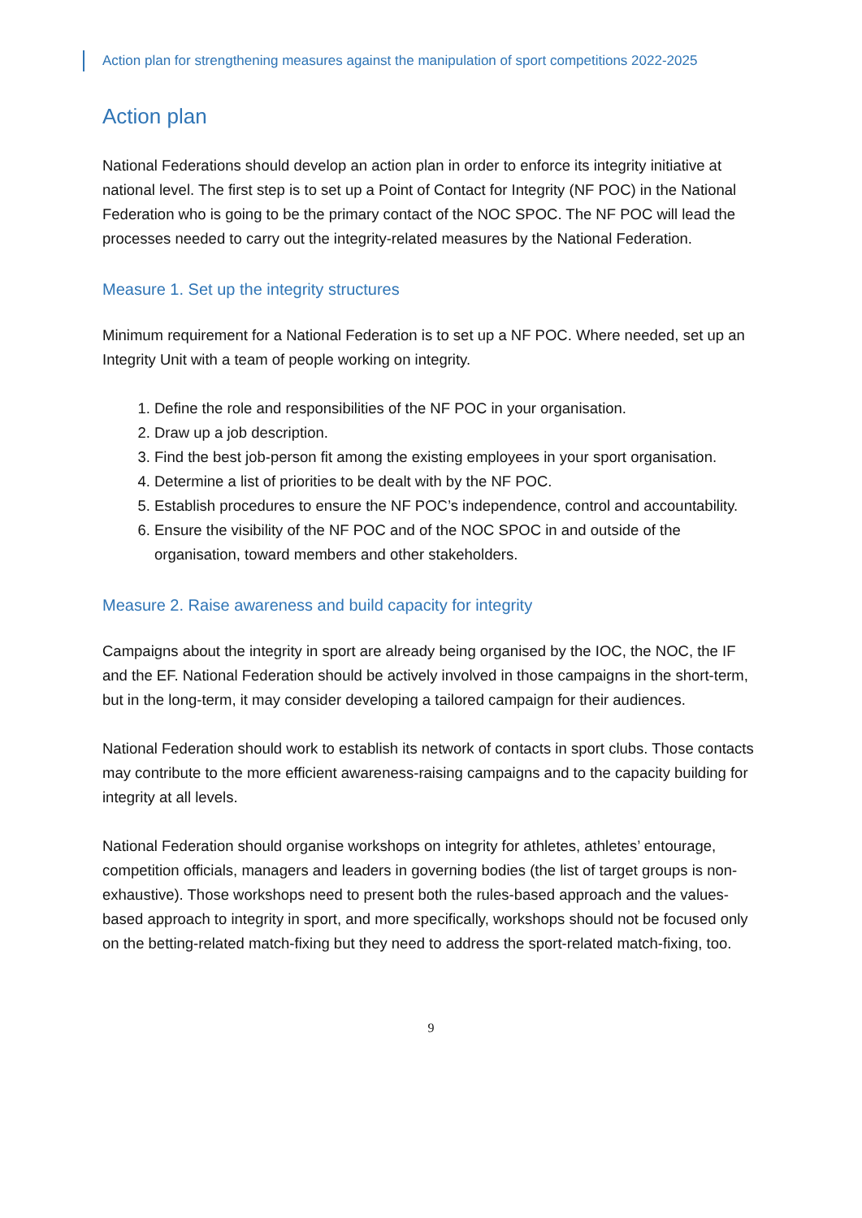Action plan for strengthening measures against the manipulation of sport competitions 2022-2025
Action plan
National Federations should develop an action plan in order to enforce its integrity initiative at national level. The first step is to set up a Point of Contact for Integrity (NF POC) in the National Federation who is going to be the primary contact of the NOC SPOC. The NF POC will lead the processes needed to carry out the integrity-related measures by the National Federation.
Measure 1. Set up the integrity structures
Minimum requirement for a National Federation is to set up a NF POC. Where needed, set up an Integrity Unit with a team of people working on integrity.
1. Define the role and responsibilities of the NF POC in your organisation.
2. Draw up a job description.
3. Find the best job-person fit among the existing employees in your sport organisation.
4. Determine a list of priorities to be dealt with by the NF POC.
5. Establish procedures to ensure the NF POC’s independence, control and accountability.
6. Ensure the visibility of the NF POC and of the NOC SPOC in and outside of the organisation, toward members and other stakeholders.
Measure 2. Raise awareness and build capacity for integrity
Campaigns about the integrity in sport are already being organised by the IOC, the NOC, the IF and the EF. National Federation should be actively involved in those campaigns in the short-term, but in the long-term, it may consider developing a tailored campaign for their audiences.
National Federation should work to establish its network of contacts in sport clubs. Those contacts may contribute to the more efficient awareness-raising campaigns and to the capacity building for integrity at all levels.
National Federation should organise workshops on integrity for athletes, athletes’ entourage, competition officials, managers and leaders in governing bodies (the list of target groups is non-exhaustive). Those workshops need to present both the rules-based approach and the values-based approach to integrity in sport, and more specifically, workshops should not be focused only on the betting-related match-fixing but they need to address the sport-related match-fixing, too.
9